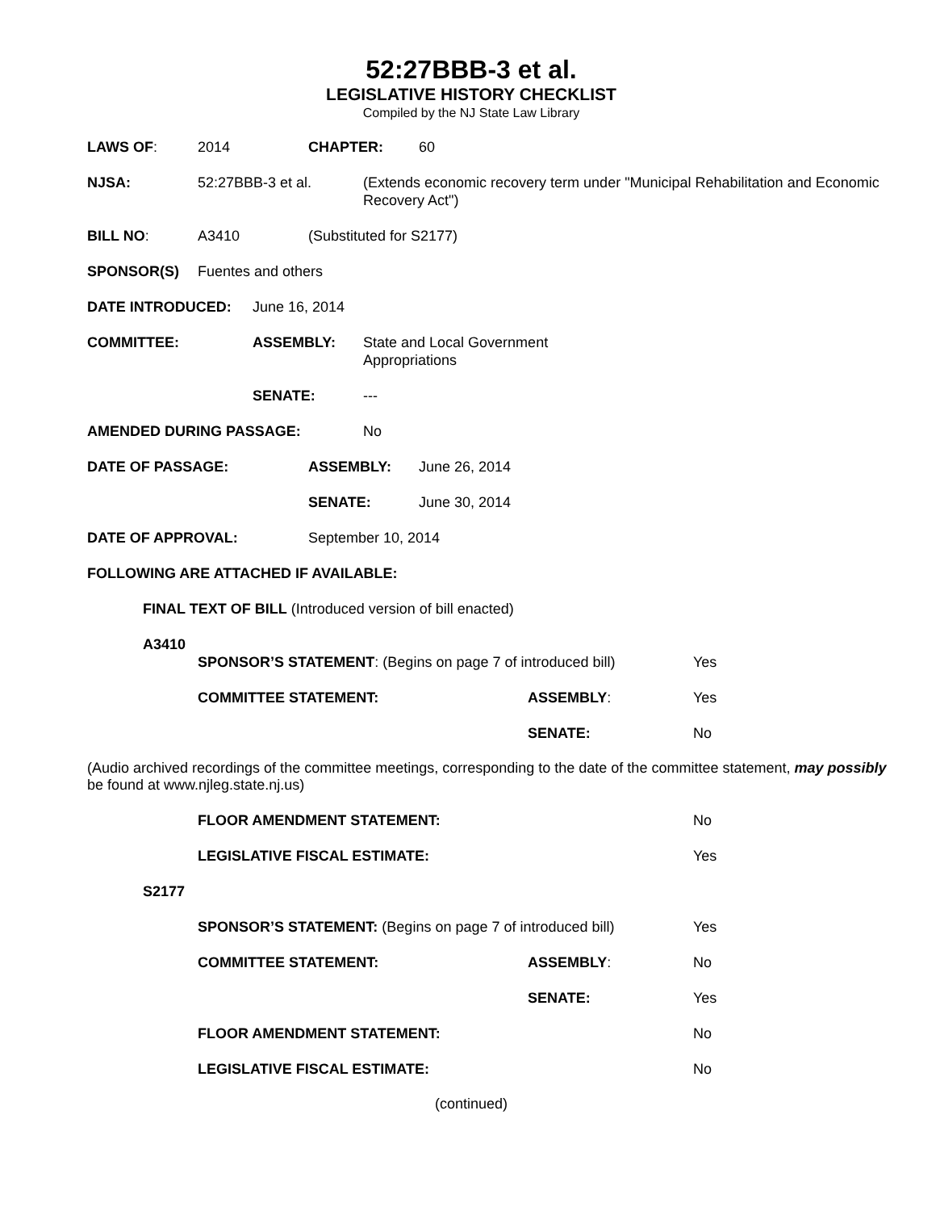52:27BBB-3 et al.
LEGISLATIVE HISTORY CHECKLIST
Compiled by the NJ State Law Library
LAWS OF: 2014 CHAPTER: 60
NJSA: 52:27BBB-3 et al. (Extends economic recovery term under "Municipal Rehabilitation and Economic Recovery Act")
BILL NO: A3410 (Substituted for S2177)
SPONSOR(S) Fuentes and others
DATE INTRODUCED: June 16, 2014
COMMITTEE: ASSEMBLY: State and Local Government
Appropriations
SENATE: ---
AMENDED DURING PASSAGE: No
DATE OF PASSAGE: ASSEMBLY: June 26, 2014
SENATE: June 30, 2014
DATE OF APPROVAL: September 10, 2014
FOLLOWING ARE ATTACHED IF AVAILABLE:
FINAL TEXT OF BILL (Introduced version of bill enacted)
A3410
SPONSOR’S STATEMENT: (Begins on page 7 of introduced bill)
Yes
COMMITTEE STATEMENT: ASSEMBLY: Yes
SENATE: No
(Audio archived recordings of the committee meetings, corresponding to the date of the committee statement, may possibly be found at www.njleg.state.nj.us)
FLOOR AMENDMENT STATEMENT: No
LEGISLATIVE FISCAL ESTIMATE: Yes
S2177
SPONSOR’S STATEMENT: (Begins on page 7 of introduced bill)
Yes
COMMITTEE STATEMENT: ASSEMBLY: No
SENATE: Yes
FLOOR AMENDMENT STATEMENT: No
LEGISLATIVE FISCAL ESTIMATE: No
(continued)